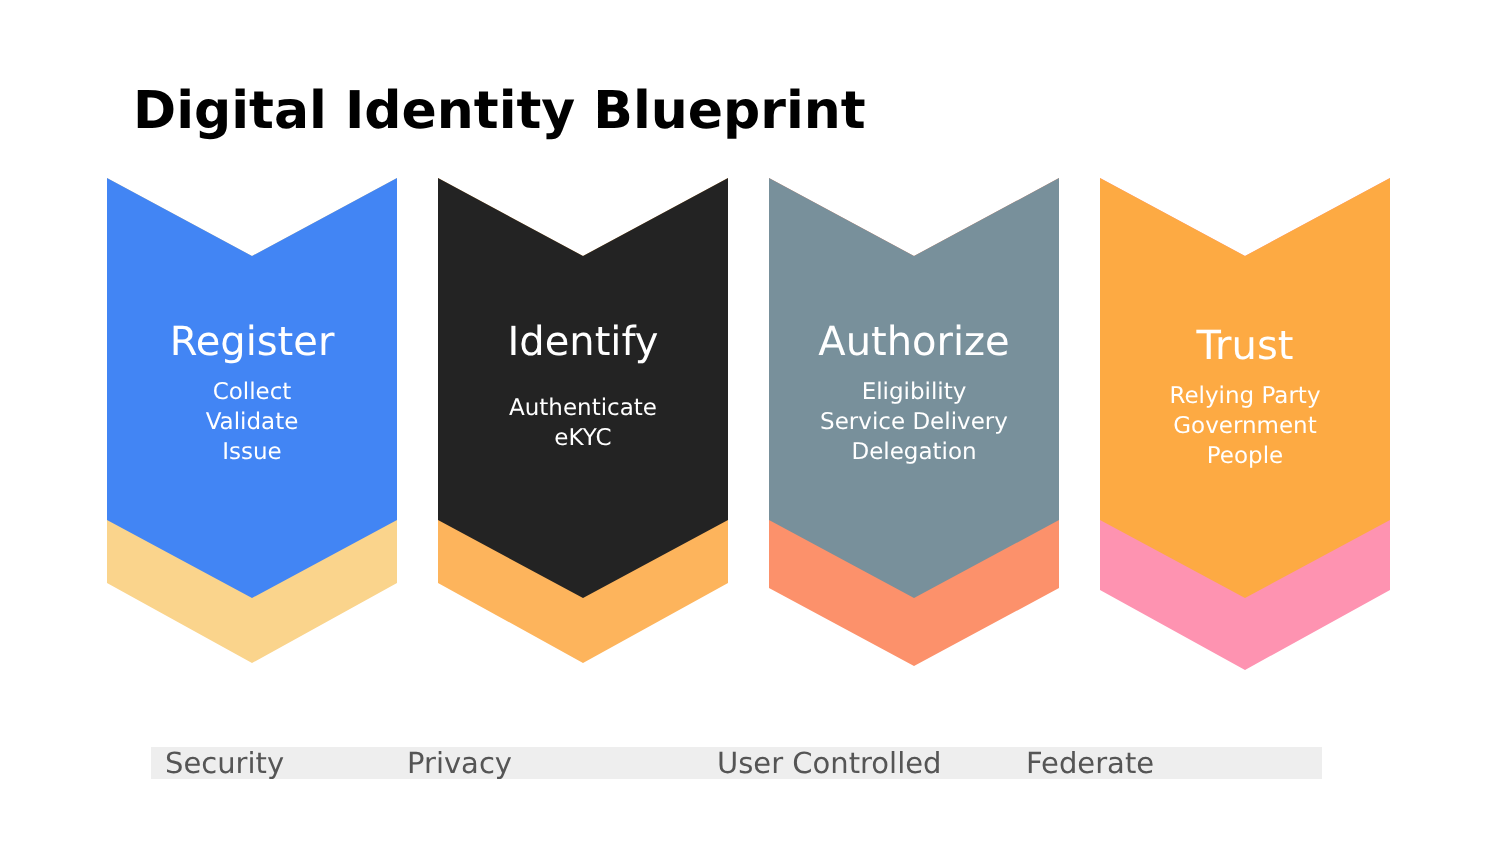Digital Identity Blueprint
Register
Collect
Validate
Issue
Identify
Authenticate
eKYC
Authorize
Eligibility
Service Delivery
Delegation
Trust
Relying Party
Government
People
Security Privacy User Controlled Federate